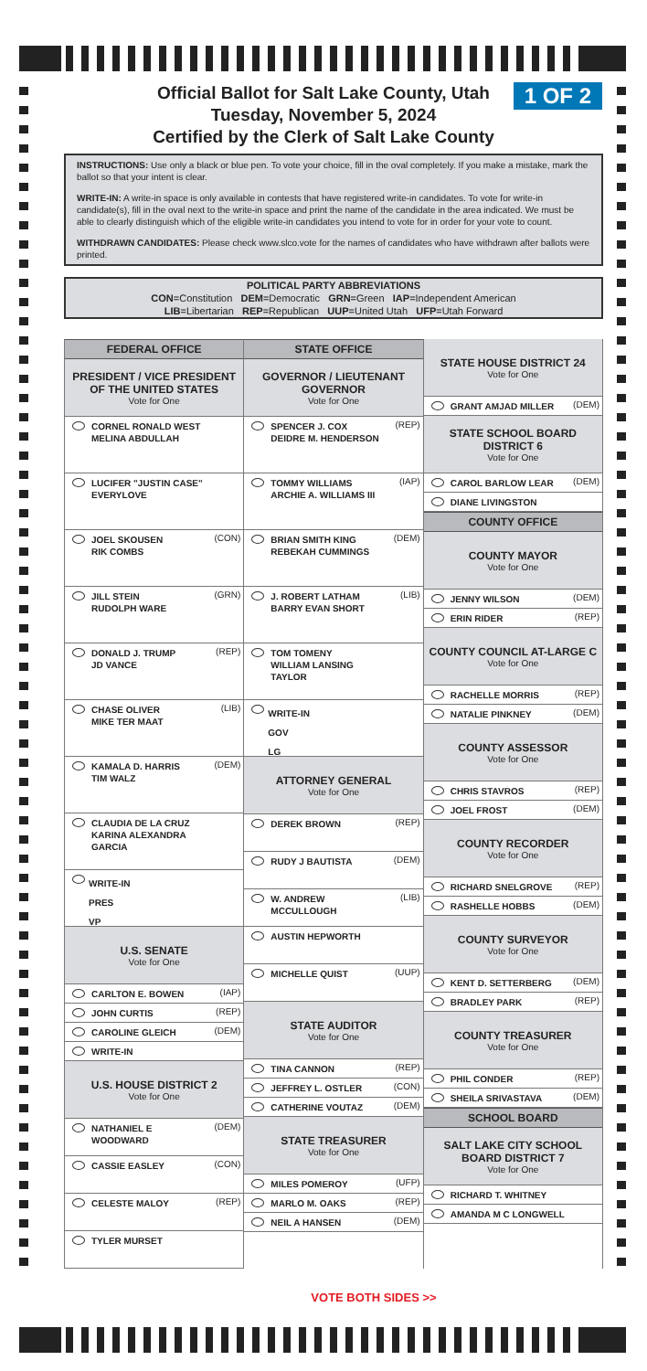Official Ballot for Salt Lake County, Utah
Tuesday, November 5, 2024
Certified by the Clerk of Salt Lake County
1 OF 2
INSTRUCTIONS: Use only a black or blue pen. To vote your choice, fill in the oval completely. If you make a mistake, mark the ballot so that your intent is clear.
WRITE-IN: A write-in space is only available in contests that have registered write-in candidates. To vote for write-in candidate(s), fill in the oval next to the write-in space and print the name of the candidate in the area indicated. We must be able to clearly distinguish which of the eligible write-in candidates you intend to vote for in order for your vote to count.
WITHDRAWN CANDIDATES: Please check www.slco.vote for the names of candidates who have withdrawn after ballots were printed.
POLITICAL PARTY ABBREVIATIONS
CON=Constitution DEM=Democratic GRN=Green IAP=Independent American
LIB=Libertarian REP=Republican UUP=United Utah UFP=Utah Forward
FEDERAL OFFICE
PRESIDENT / VICE PRESIDENT OF THE UNITED STATES
Vote for One
CORNEL RONALD WEST
MELINA ABDULLAH
LUCIFER "JUSTIN CASE"
EVERYLOVE
JOEL SKOUSEN
RIK COMBS
(CON)
JILL STEIN
RUDOLPH WARE
(GRN)
DONALD J. TRUMP
JD VANCE
(REP)
CHASE OLIVER
MIKE TER MAAT
(LIB)
KAMALA D. HARRIS
TIM WALZ
(DEM)
CLAUDIA DE LA CRUZ
KARINA ALEXANDRA
GARCIA
WRITE-IN
PRES
VP
U.S. SENATE
Vote for One
CARLTON E. BOWEN (IAP)
JOHN CURTIS (REP)
CAROLINE GLEICH (DEM)
WRITE-IN
U.S. HOUSE DISTRICT 2
Vote for One
NATHANIEL E
WOODWARD
(DEM)
CASSIE EASLEY (CON)
CELESTE MALOY (REP)
TYLER MURSET
STATE OFFICE
GOVERNOR / LIEUTENANT GOVERNOR
Vote for One
SPENCER J. COX
DEIDRE M. HENDERSON
(REP)
TOMMY WILLIAMS
ARCHIE A. WILLIAMS III
(IAP)
BRIAN SMITH KING
REBEKAH CUMMINGS
(DEM)
J. ROBERT LATHAM
BARRY EVAN SHORT
(LIB)
TOM TOMENY
WILLIAM LANSING
TAYLOR
WRITE-IN
GOV
LG
ATTORNEY GENERAL
Vote for One
DEREK BROWN (REP)
RUDY J BAUTISTA (DEM)
W. ANDREW
MCCULLOUGH
(LIB)
AUSTIN HEPWORTH
MICHELLE QUIST (UUP)
STATE AUDITOR
Vote for One
TINA CANNON (REP)
JEFFREY L. OSTLER (CON)
CATHERINE VOUTAZ (DEM)
STATE TREASURER
Vote for One
MILES POMEROY (UFP)
MARLO M. OAKS (REP)
NEIL A HANSEN (DEM)
STATE HOUSE DISTRICT 24
Vote for One
GRANT AMJAD MILLER (DEM)
STATE SCHOOL BOARD DISTRICT 6
Vote for One
CAROL BARLOW LEAR (DEM)
DIANE LIVINGSTON
COUNTY OFFICE
COUNTY MAYOR
Vote for One
JENNY WILSON (DEM)
ERIN RIDER (REP)
COUNTY COUNCIL AT-LARGE C
Vote for One
RACHELLE MORRIS (REP)
NATALIE PINKNEY (DEM)
COUNTY ASSESSOR
Vote for One
CHRIS STAVROS (REP)
JOEL FROST (DEM)
COUNTY RECORDER
Vote for One
RICHARD SNELGROVE (REP)
RASHELLE HOBBS (DEM)
COUNTY SURVEYOR
Vote for One
KENT D. SETTERBERG (DEM)
BRADLEY PARK (REP)
COUNTY TREASURER
Vote for One
PHIL CONDER (REP)
SHEILA SRIVASTAVA (DEM)
SCHOOL BOARD
SALT LAKE CITY SCHOOL BOARD DISTRICT 7
Vote for One
RICHARD T. WHITNEY
AMANDA M C LONGWELL
VOTE BOTH SIDES >>